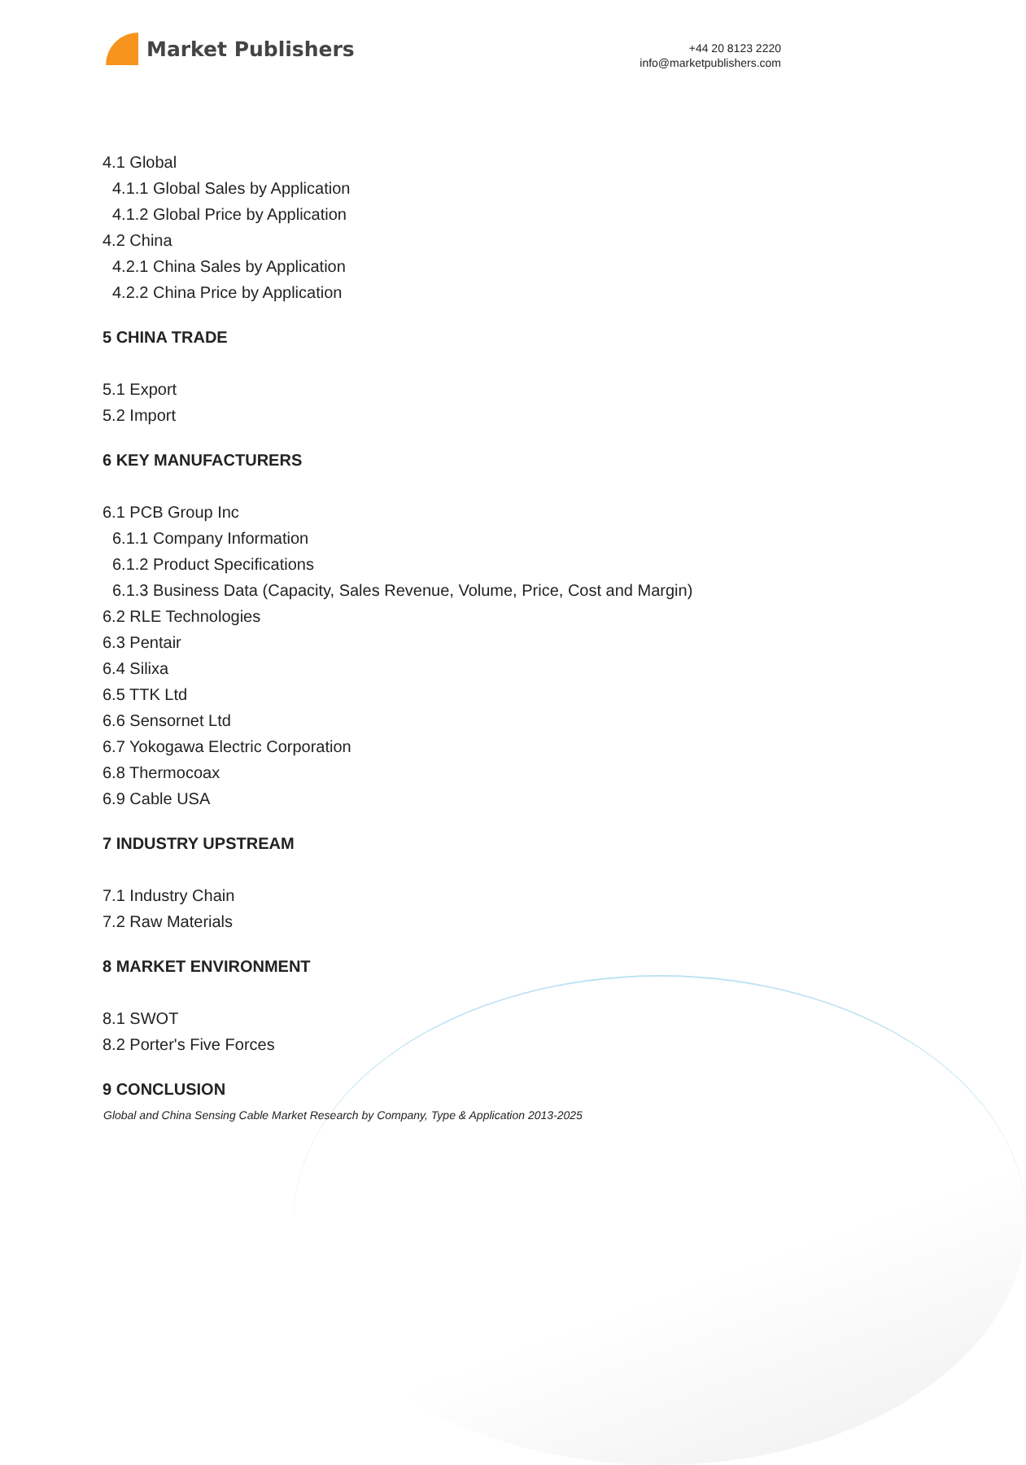Market Publishers
+44 20 8123 2220
info@marketpublishers.com
4.1 Global
4.1.1 Global Sales by Application
4.1.2 Global Price by Application
4.2 China
4.2.1 China Sales by Application
4.2.2 China Price by Application
5 CHINA TRADE
5.1 Export
5.2 Import
6 KEY MANUFACTURERS
6.1 PCB Group Inc
6.1.1 Company Information
6.1.2 Product Specifications
6.1.3 Business Data (Capacity, Sales Revenue, Volume, Price, Cost and Margin)
6.2 RLE Technologies
6.3 Pentair
6.4 Silixa
6.5 TTK Ltd
6.6 Sensornet Ltd
6.7 Yokogawa Electric Corporation
6.8 Thermocoax
6.9 Cable USA
7 INDUSTRY UPSTREAM
7.1 Industry Chain
7.2 Raw Materials
8 MARKET ENVIRONMENT
8.1 SWOT
8.2 Porter's Five Forces
9 CONCLUSION
Global and China Sensing Cable Market Research by Company, Type & Application 2013-2025